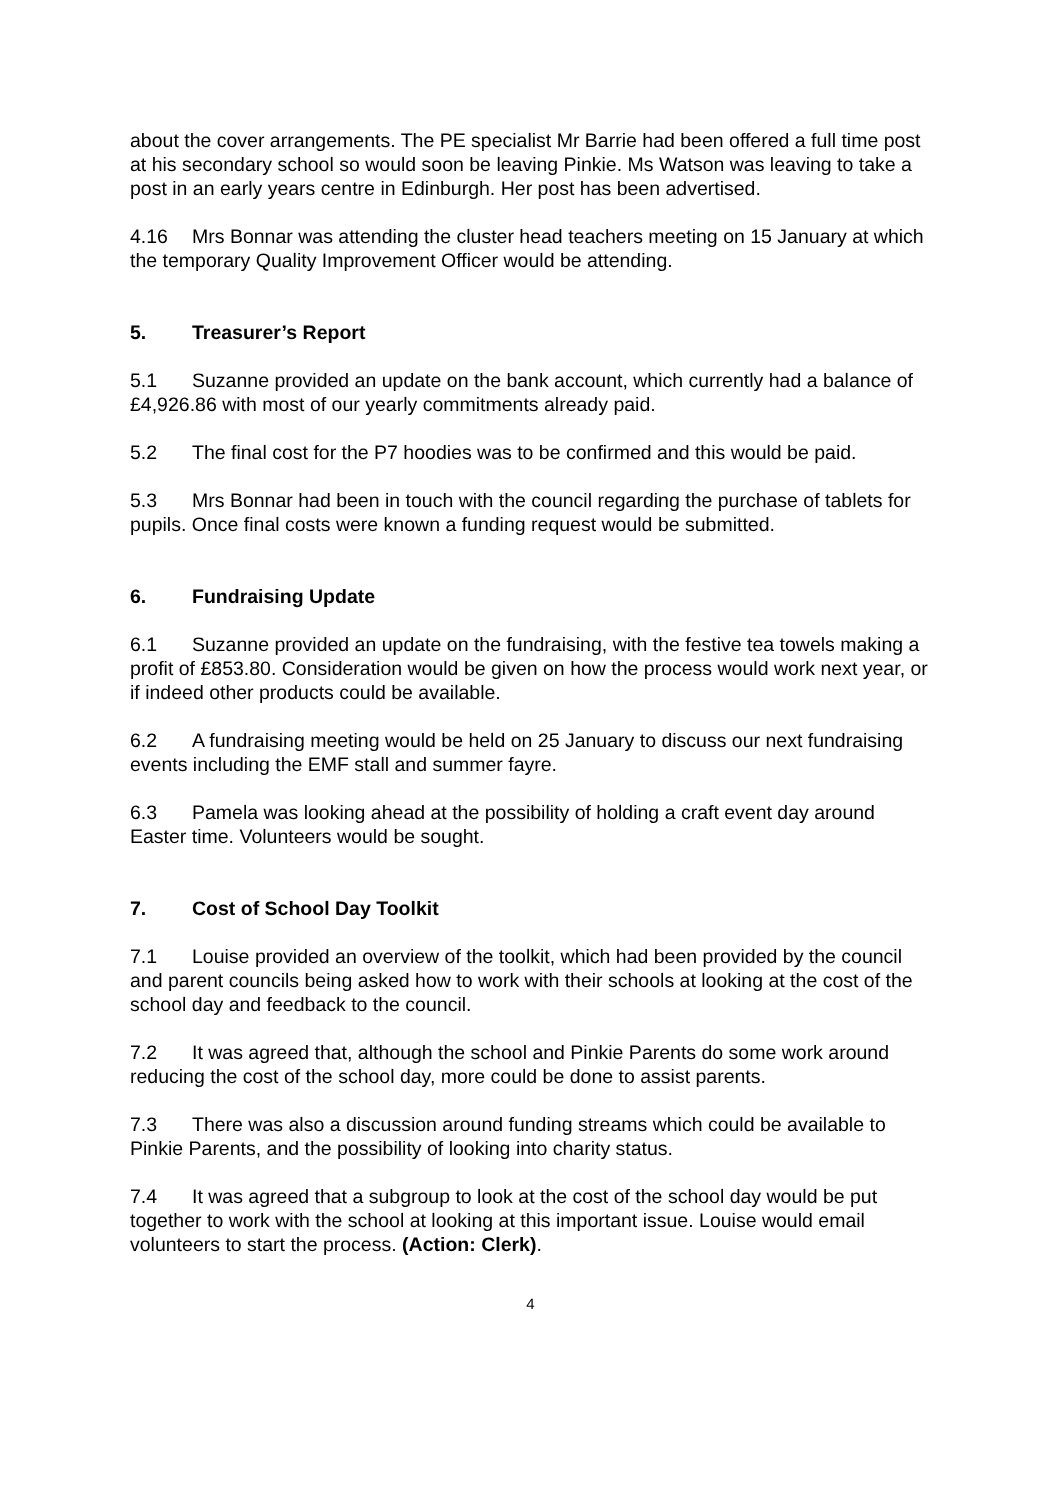about the cover arrangements. The PE specialist Mr Barrie had been offered a full time post at his secondary school so would soon be leaving Pinkie. Ms Watson was leaving to take a post in an early years centre in Edinburgh. Her post has been advertised.
4.16 Mrs Bonnar was attending the cluster head teachers meeting on 15 January at which the temporary Quality Improvement Officer would be attending.
5. Treasurer’s Report
5.1 Suzanne provided an update on the bank account, which currently had a balance of £4,926.86 with most of our yearly commitments already paid.
5.2 The final cost for the P7 hoodies was to be confirmed and this would be paid.
5.3 Mrs Bonnar had been in touch with the council regarding the purchase of tablets for pupils. Once final costs were known a funding request would be submitted.
6. Fundraising Update
6.1 Suzanne provided an update on the fundraising, with the festive tea towels making a profit of £853.80. Consideration would be given on how the process would work next year, or if indeed other products could be available.
6.2 A fundraising meeting would be held on 25 January to discuss our next fundraising events including the EMF stall and summer fayre.
6.3 Pamela was looking ahead at the possibility of holding a craft event day around Easter time. Volunteers would be sought.
7. Cost of School Day Toolkit
7.1 Louise provided an overview of the toolkit, which had been provided by the council and parent councils being asked how to work with their schools at looking at the cost of the school day and feedback to the council.
7.2 It was agreed that, although the school and Pinkie Parents do some work around reducing the cost of the school day, more could be done to assist parents.
7.3 There was also a discussion around funding streams which could be available to Pinkie Parents, and the possibility of looking into charity status.
7.4 It was agreed that a subgroup to look at the cost of the school day would be put together to work with the school at looking at this important issue. Louise would email volunteers to start the process. (Action: Clerk).
4